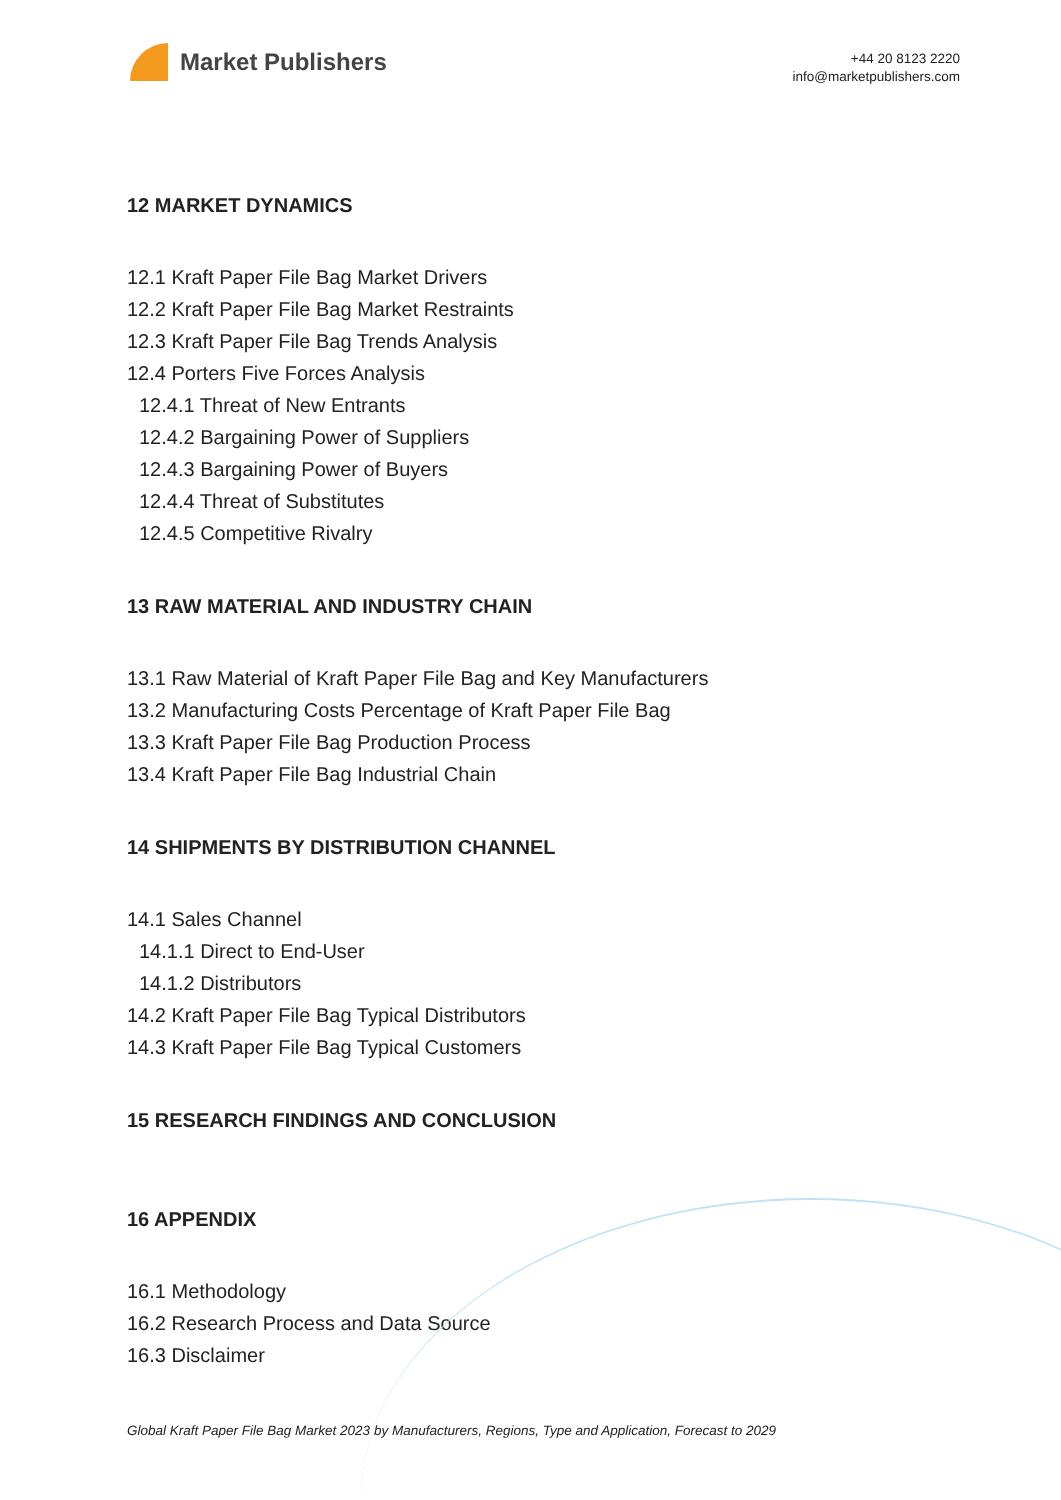Market Publishers
+44 20 8123 2220
info@marketpublishers.com
12 MARKET DYNAMICS
12.1 Kraft Paper File Bag Market Drivers
12.2 Kraft Paper File Bag Market Restraints
12.3 Kraft Paper File Bag Trends Analysis
12.4 Porters Five Forces Analysis
12.4.1 Threat of New Entrants
12.4.2 Bargaining Power of Suppliers
12.4.3 Bargaining Power of Buyers
12.4.4 Threat of Substitutes
12.4.5 Competitive Rivalry
13 RAW MATERIAL AND INDUSTRY CHAIN
13.1 Raw Material of Kraft Paper File Bag and Key Manufacturers
13.2 Manufacturing Costs Percentage of Kraft Paper File Bag
13.3 Kraft Paper File Bag Production Process
13.4 Kraft Paper File Bag Industrial Chain
14 SHIPMENTS BY DISTRIBUTION CHANNEL
14.1 Sales Channel
14.1.1 Direct to End-User
14.1.2 Distributors
14.2 Kraft Paper File Bag Typical Distributors
14.3 Kraft Paper File Bag Typical Customers
15 RESEARCH FINDINGS AND CONCLUSION
16 APPENDIX
16.1 Methodology
16.2 Research Process and Data Source
16.3 Disclaimer
Global Kraft Paper File Bag Market 2023 by Manufacturers, Regions, Type and Application, Forecast to 2029